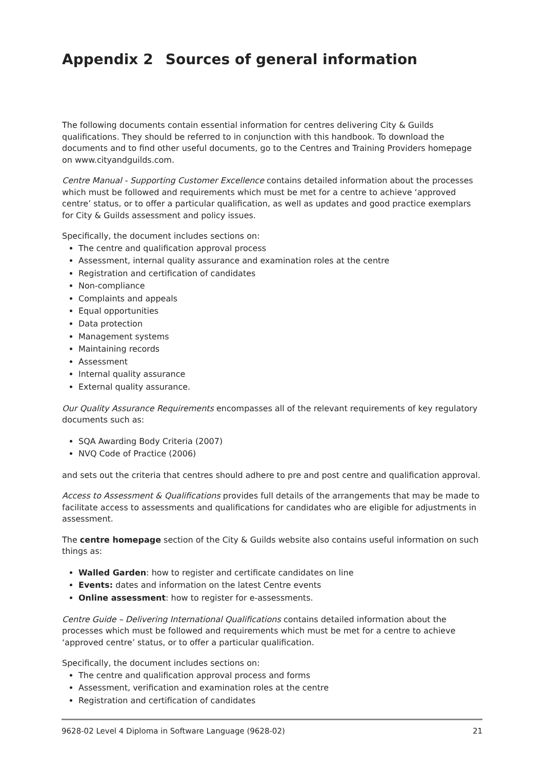Appendix 2 Sources of general information
The following documents contain essential information for centres delivering City & Guilds qualifications. They should be referred to in conjunction with this handbook. To download the documents and to find other useful documents, go to the Centres and Training Providers homepage on www.cityandguilds.com.
Centre Manual - Supporting Customer Excellence contains detailed information about the processes which must be followed and requirements which must be met for a centre to achieve ‘approved centre’ status, or to offer a particular qualification, as well as updates and good practice exemplars for City & Guilds assessment and policy issues.
Specifically, the document includes sections on:
The centre and qualification approval process
Assessment, internal quality assurance and examination roles at the centre
Registration and certification of candidates
Non-compliance
Complaints and appeals
Equal opportunities
Data protection
Management systems
Maintaining records
Assessment
Internal quality assurance
External quality assurance.
Our Quality Assurance Requirements encompasses all of the relevant requirements of key regulatory documents such as:
SQA Awarding Body Criteria (2007)
NVQ Code of Practice (2006)
and sets out the criteria that centres should adhere to pre and post centre and qualification approval.
Access to Assessment & Qualifications provides full details of the arrangements that may be made to facilitate access to assessments and qualifications for candidates who are eligible for adjustments in assessment.
The centre homepage section of the City & Guilds website also contains useful information on such things as:
Walled Garden: how to register and certificate candidates on line
Events: dates and information on the latest Centre events
Online assessment: how to register for e-assessments.
Centre Guide – Delivering International Qualifications contains detailed information about the processes which must be followed and requirements which must be met for a centre to achieve ‘approved centre’ status, or to offer a particular qualification.
Specifically, the document includes sections on:
The centre and qualification approval process and forms
Assessment, verification and examination roles at the centre
Registration and certification of candidates
9628-02 Level 4 Diploma in Software Language (9628-02) 21